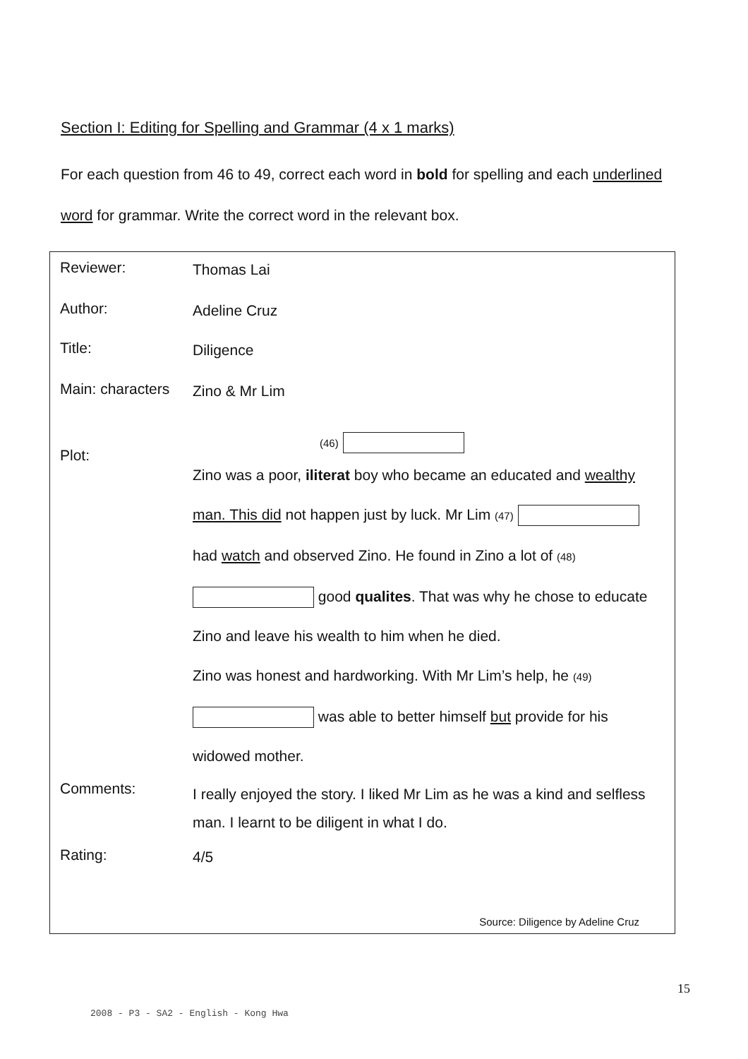Section I: Editing for Spelling and Grammar (4 x 1 marks)
For each question from 46 to 49, correct each word in bold for spelling and each underlined word for grammar. Write the correct word in the relevant box.
Reviewer:
Thomas Lai
Author:
Adeline Cruz
Title:
Diligence
Main: characters
Zino & Mr Lim
Plot:
(46)
Zino was a poor, iliterat boy who became an educated and wealthy man. This did not happen just by luck. Mr Lim (47) had watch and observed Zino. He found in Zino a lot of (48) good qualites. That was why he chose to educate Zino and leave his wealth to him when he died.
Zino was honest and hardworking. With Mr Lim’s help, he (49) was able to better himself but provide for his widowed mother.
Comments:
I really enjoyed the story. I liked Mr Lim as he was a kind and selfless man. I learnt to be diligent in what I do.
Rating:
4/5
Source: Diligence by Adeline Cruz
15
2008 - P3 - SA2 - English - Kong Hwa